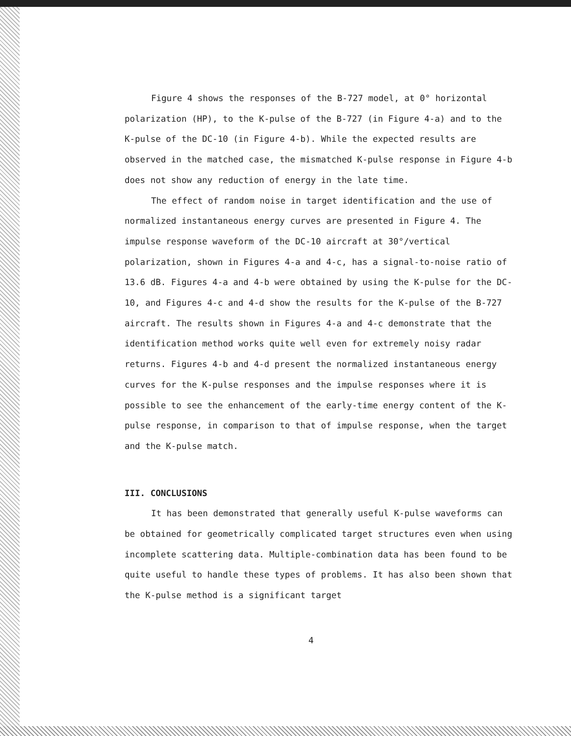Figure 4 shows the responses of the B-727 model, at 0° horizontal polarization (HP), to the K-pulse of the B-727 (in Figure 4-a) and to the K-pulse of the DC-10 (in Figure 4-b). While the expected results are observed in the matched case, the mismatched K-pulse response in Figure 4-b does not show any reduction of energy in the late time.
The effect of random noise in target identification and the use of normalized instantaneous energy curves are presented in Figure 4. The impulse response waveform of the DC-10 aircraft at 30°/vertical polarization, shown in Figures 4-a and 4-c, has a signal-to-noise ratio of 13.6 dB. Figures 4-a and 4-b were obtained by using the K-pulse for the DC-10, and Figures 4-c and 4-d show the results for the K-pulse of the B-727 aircraft. The results shown in Figures 4-a and 4-c demonstrate that the identification method works quite well even for extremely noisy radar returns. Figures 4-b and 4-d present the normalized instantaneous energy curves for the K-pulse responses and the impulse responses where it is possible to see the enhancement of the early-time energy content of the K-pulse response, in comparison to that of impulse response, when the target and the K-pulse match.
III. CONCLUSIONS
It has been demonstrated that generally useful K-pulse waveforms can be obtained for geometrically complicated target structures even when using incomplete scattering data. Multiple-combination data has been found to be quite useful to handle these types of problems. It has also been shown that the K-pulse method is a significant target
4